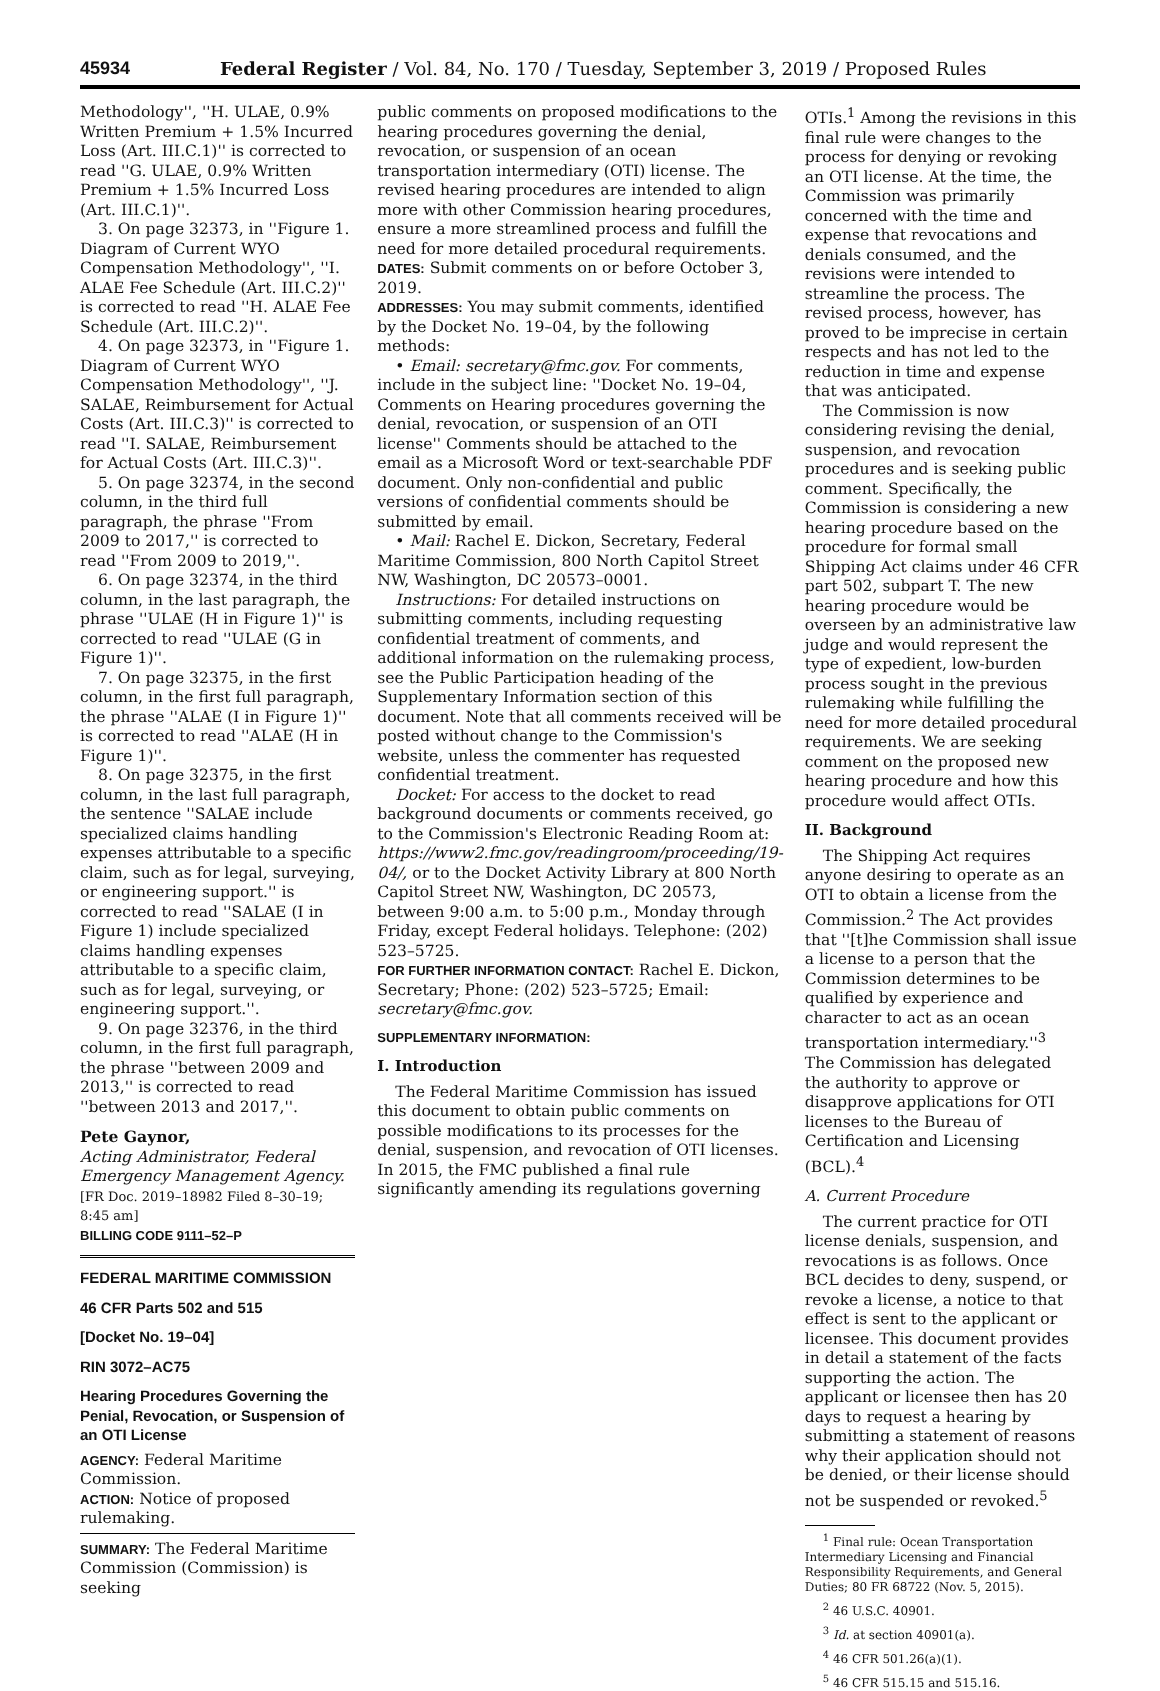45934 Federal Register / Vol. 84, No. 170 / Tuesday, September 3, 2019 / Proposed Rules
Methodology'', ''H. ULAE, 0.9% Written Premium + 1.5% Incurred Loss (Art. III.C.1)'' is corrected to read ''G. ULAE, 0.9% Written Premium + 1.5% Incurred Loss (Art. III.C.1)''.
3. On page 32373, in ''Figure 1. Diagram of Current WYO Compensation Methodology'', ''I. ALAE Fee Schedule (Art. III.C.2)'' is corrected to read ''H. ALAE Fee Schedule (Art. III.C.2)''.
4. On page 32373, in ''Figure 1. Diagram of Current WYO Compensation Methodology'', ''J. SALAE, Reimbursement for Actual Costs (Art. III.C.3)'' is corrected to read ''I. SALAE, Reimbursement for Actual Costs (Art. III.C.3)''.
5. On page 32374, in the second column, in the third full paragraph, the phrase ''From 2009 to 2017,'' is corrected to read ''From 2009 to 2019,''.
6. On page 32374, in the third column, in the last paragraph, the phrase ''ULAE (H in Figure 1)'' is corrected to read ''ULAE (G in Figure 1)''.
7. On page 32375, in the first column, in the first full paragraph, the phrase ''ALAE (I in Figure 1)'' is corrected to read ''ALAE (H in Figure 1)''.
8. On page 32375, in the first column, in the last full paragraph, the sentence ''SALAE include specialized claims handling expenses attributable to a specific claim, such as for legal, surveying, or engineering support.'' is corrected to read ''SALAE (I in Figure 1) include specialized claims handling expenses attributable to a specific claim, such as for legal, surveying, or engineering support.''.
9. On page 32376, in the third column, in the first full paragraph, the phrase ''between 2009 and 2013,'' is corrected to read ''between 2013 and 2017,''.
Pete Gaynor,
Acting Administrator, Federal Emergency Management Agency.
[FR Doc. 2019–18982 Filed 8–30–19; 8:45 am]
BILLING CODE 9111–52–P
FEDERAL MARITIME COMMISSION
46 CFR Parts 502 and 515
[Docket No. 19–04]
RIN 3072–AC75
Hearing Procedures Governing the Penial, Revocation, or Suspension of an OTI License
AGENCY: Federal Maritime Commission.
ACTION: Notice of proposed rulemaking.
SUMMARY: The Federal Maritime Commission (Commission) is seeking
public comments on proposed modifications to the hearing procedures governing the denial, revocation, or suspension of an ocean transportation intermediary (OTI) license. The revised hearing procedures are intended to align more with other Commission hearing procedures, ensure a more streamlined process and fulfill the need for more detailed procedural requirements.
DATES: Submit comments on or before October 3, 2019.
ADDRESSES: You may submit comments, identified by the Docket No. 19–04, by the following methods:
• Email: secretary@fmc.gov. For comments, include in the subject line: ''Docket No. 19–04, Comments on Hearing procedures governing the denial, revocation, or suspension of an OTI license'' Comments should be attached to the email as a Microsoft Word or text-searchable PDF document. Only non-confidential and public versions of confidential comments should be submitted by email.
• Mail: Rachel E. Dickon, Secretary, Federal Maritime Commission, 800 North Capitol Street NW, Washington, DC 20573–0001.
Instructions: For detailed instructions on submitting comments, including requesting confidential treatment of comments, and additional information on the rulemaking process, see the Public Participation heading of the Supplementary Information section of this document. Note that all comments received will be posted without change to the Commission's website, unless the commenter has requested confidential treatment.
Docket: For access to the docket to read background documents or comments received, go to the Commission's Electronic Reading Room at: https://www2.fmc.gov/readingroom/proceeding/19-04/, or to the Docket Activity Library at 800 North Capitol Street NW, Washington, DC 20573, between 9:00 a.m. to 5:00 p.m., Monday through Friday, except Federal holidays. Telephone: (202) 523–5725.
FOR FURTHER INFORMATION CONTACT: Rachel E. Dickon, Secretary; Phone: (202) 523–5725; Email: secretary@fmc.gov.
SUPPLEMENTARY INFORMATION:
I. Introduction
The Federal Maritime Commission has issued this document to obtain public comments on possible modifications to its processes for the denial, suspension, and revocation of OTI licenses. In 2015, the FMC published a final rule significantly amending its regulations governing
OTIs.<sup>1</sup> Among the revisions in this final rule were changes to the process for denying or revoking an OTI license. At the time, the Commission was primarily concerned with the time and expense that revocations and denials consumed, and the revisions were intended to streamline the process. The revised process, however, has proved to be imprecise in certain respects and has not led to the reduction in time and expense that was anticipated.
The Commission is now considering revising the denial, suspension, and revocation procedures and is seeking public comment. Specifically, the Commission is considering a new hearing procedure based on the procedure for formal small Shipping Act claims under 46 CFR part 502, subpart T. The new hearing procedure would be overseen by an administrative law judge and would represent the type of expedient, low-burden process sought in the previous rulemaking while fulfilling the need for more detailed procedural requirements. We are seeking comment on the proposed new hearing procedure and how this procedure would affect OTIs.
II. Background
The Shipping Act requires anyone desiring to operate as an OTI to obtain a license from the Commission.<sup>2</sup> The Act provides that ''[t]he Commission shall issue a license to a person that the Commission determines to be qualified by experience and character to act as an ocean transportation intermediary.''<sup>3</sup> The Commission has delegated the authority to approve or disapprove applications for OTI licenses to the Bureau of Certification and Licensing (BCL).<sup>4</sup>
A. Current Procedure
The current practice for OTI license denials, suspension, and revocations is as follows. Once BCL decides to deny, suspend, or revoke a license, a notice to that effect is sent to the applicant or licensee. This document provides in detail a statement of the facts supporting the action. The applicant or licensee then has 20 days to request a hearing by submitting a statement of reasons why their application should not be denied, or their license should not be suspended or revoked.<sup>5</sup>
<sup>1</sup> Final rule: Ocean Transportation Intermediary Licensing and Financial Responsibility Requirements, and General Duties; 80 FR 68722 (Nov. 5, 2015).
<sup>2</sup> 46 U.S.C. 40901.
<sup>3</sup> Id. at section 40901(a).
<sup>4</sup> 46 CFR 501.26(a)(1).
<sup>5</sup> 46 CFR 515.15 and 515.16.